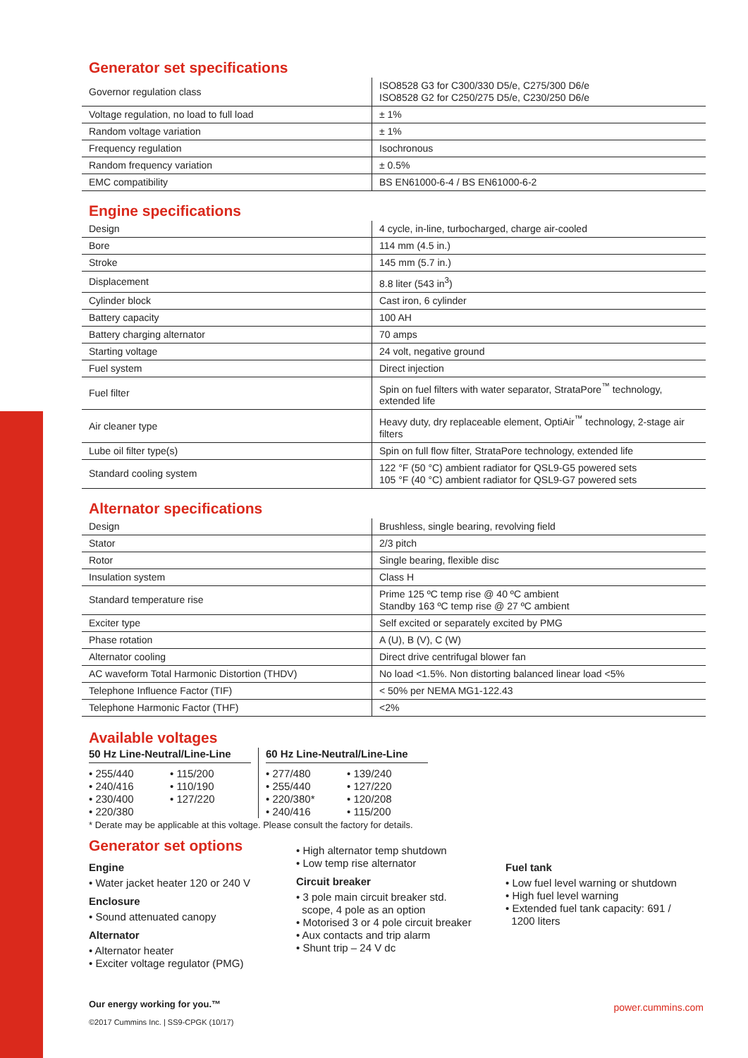Generator set specifications
| Governor regulation class | ISO8528 G3 for C300/330 D5/e, C275/300 D6/e ISO8528 G2 for C250/275 D5/e, C230/250 D6/e |
| Voltage regulation, no load to full load | ± 1% |
| Random voltage variation | ± 1% |
| Frequency regulation | Isochronous |
| Random frequency variation | ± 0.5% |
| EMC compatibility | BS EN61000-6-4 / BS EN61000-6-2 |
Engine specifications
| Design | 4 cycle, in-line, turbocharged, charge air-cooled |
| Bore | 114 mm (4.5 in.) |
| Stroke | 145 mm (5.7 in.) |
| Displacement | 8.8 liter (543 in<sup>3</sup>) |
| Cylinder block | Cast iron, 6 cylinder |
| Battery capacity | 100 AH |
| Battery charging alternator | 70 amps |
| Starting voltage | 24 volt, negative ground |
| Fuel system | Direct injection |
| Fuel filter | Spin on fuel filters with water separator, StrataPore<sup>™</sup> technology, extended life |
| Air cleaner type | Heavy duty, dry replaceable element, OptiAir<sup>™</sup> technology, 2-stage air filters |
| Lube oil filter type(s) | Spin on full flow filter, StrataPore technology, extended life |
| Standard cooling system | 122 °F (50 °C) ambient radiator for QSL9-G5 powered sets 105 °F (40 °C) ambient radiator for QSL9-G7 powered sets |
Alternator specifications
| Design | Brushless, single bearing, revolving field |
| Stator | 2/3 pitch |
| Rotor | Single bearing, flexible disc |
| Insulation system | Class H |
| Standard temperature rise | Prime 125 ºC temp rise @ 40 ºC ambient Standby 163 ºC temp rise @ 27 ºC ambient |
| Exciter type | Self excited or separately excited by PMG |
| Phase rotation | A (U), B (V), C (W) |
| Alternator cooling | Direct drive centrifugal blower fan |
| AC waveform Total Harmonic Distortion (THDV) | No load <1.5%. Non distorting balanced linear load <5% |
| Telephone Influence Factor (TIF) | < 50% per NEMA MG1-122.43 |
| Telephone Harmonic Factor (THF) | <2% |
Available voltages
50 Hz Line-Neutral/Line-Line
• 255/440
• 240/416
• 230/400
• 220/380
• 115/200
• 110/190
• 127/220
60 Hz Line-Neutral/Line-Line
• 277/480
• 255/440
• 220/380*
• 240/416
• 139/240
• 127/220
• 120/208
• 115/200
* Derate may be applicable at this voltage. Please consult the factory for details.
Generator set options
Engine
• Water jacket heater 120 or 240 V
Enclosure
• Sound attenuated canopy
Alternator
• Alternator heater
• Exciter voltage regulator (PMG)
• High alternator temp shutdown
• Low temp rise alternator
Circuit breaker
• 3 pole main circuit breaker std.
scope, 4 pole as an option
• Motorised 3 or 4 pole circuit breaker
• Aux contacts and trip alarm
• Shunt trip – 24 V dc
Fuel tank
• Low fuel level warning or shutdown
• High fuel level warning
• Extended fuel tank capacity: 691 /
1200 liters
Our energy working for you.™
©2017 Cummins Inc. | SS9-CPGK (10/17)
power.cummins.com